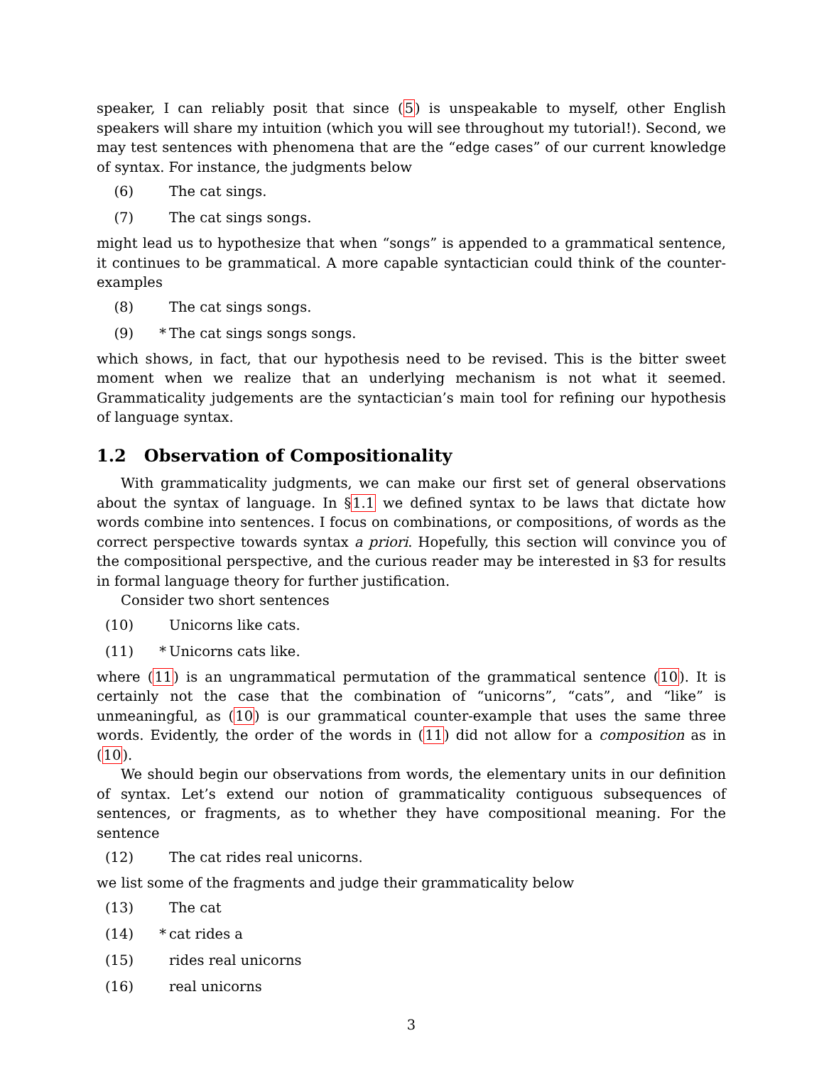speaker, I can reliably posit that since (5) is unspeakable to myself, other English speakers will share my intuition (which you will see throughout my tutorial!). Second, we may test sentences with phenomena that are the “edge cases” of our current knowledge of syntax. For instance, the judgments below
(6) The cat sings.
(7) The cat sings songs.
might lead us to hypothesize that when “songs” is appended to a grammatical sentence, it continues to be grammatical. A more capable syntactician could think of the counter-examples
(8) The cat sings songs.
(9) * The cat sings songs songs.
which shows, in fact, that our hypothesis need to be revised. This is the bitter sweet moment when we realize that an underlying mechanism is not what it seemed. Grammaticality judgements are the syntactician’s main tool for refining our hypothesis of language syntax.
1.2 Observation of Compositionality
With grammaticality judgments, we can make our first set of general observations about the syntax of language. In §1.1 we defined syntax to be laws that dictate how words combine into sentences. I focus on combinations, or compositions, of words as the correct perspective towards syntax a priori. Hopefully, this section will convince you of the compositional perspective, and the curious reader may be interested in §3 for results in formal language theory for further justification.
Consider two short sentences
(10) Unicorns like cats.
(11) * Unicorns cats like.
where (11) is an ungrammatical permutation of the grammatical sentence (10). It is certainly not the case that the combination of “unicorns”, “cats”, and “like” is unmeaningful, as (10) is our grammatical counter-example that uses the same three words. Evidently, the order of the words in (11) did not allow for a composition as in (10).
We should begin our observations from words, the elementary units in our definition of syntax. Let’s extend our notion of grammaticality contiguous subsequences of sentences, or fragments, as to whether they have compositional meaning. For the sentence
(12) The cat rides real unicorns.
we list some of the fragments and judge their grammaticality below
(13) The cat
(14) * cat rides a
(15) rides real unicorns
(16) real unicorns
3